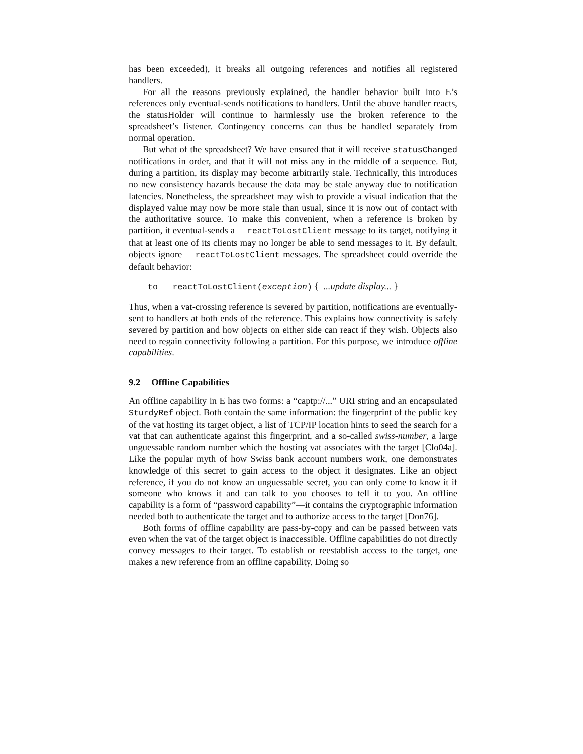has been exceeded), it breaks all outgoing references and notifies all registered handlers.
For all the reasons previously explained, the handler behavior built into E’s references only eventual-sends notifications to handlers. Until the above handler reacts, the statusHolder will continue to harmlessly use the broken reference to the spreadsheet’s listener. Contingency concerns can thus be handled separately from normal operation.
But what of the spreadsheet? We have ensured that it will receive statusChanged notifications in order, and that it will not miss any in the middle of a sequence. But, during a partition, its display may become arbitrarily stale. Technically, this introduces no new consistency hazards because the data may be stale anyway due to notification latencies. Nonetheless, the spreadsheet may wish to provide a visual indication that the displayed value may now be more stale than usual, since it is now out of contact with the authoritative source. To make this convenient, when a reference is broken by partition, it eventual-sends a __reactToLostClient message to its target, notifying it that at least one of its clients may no longer be able to send messages to it. By default, objects ignore __reactToLostClient messages. The spreadsheet could override the default behavior:
to __reactToLostClient(exception) { ...update display... }
Thus, when a vat-crossing reference is severed by partition, notifications are eventually-sent to handlers at both ends of the reference. This explains how connectivity is safely severed by partition and how objects on either side can react if they wish. Objects also need to regain connectivity following a partition. For this purpose, we introduce offline capabilities.
9.2 Offline Capabilities
An offline capability in E has two forms: a “captp://...” URI string and an encapsulated SturdyRef object. Both contain the same information: the fingerprint of the public key of the vat hosting its target object, a list of TCP/IP location hints to seed the search for a vat that can authenticate against this fingerprint, and a so-called swiss-number, a large unguessable random number which the hosting vat associates with the target [Clo04a]. Like the popular myth of how Swiss bank account numbers work, one demonstrates knowledge of this secret to gain access to the object it designates. Like an object reference, if you do not know an unguessable secret, you can only come to know it if someone who knows it and can talk to you chooses to tell it to you. An offline capability is a form of “password capability”—it contains the cryptographic information needed both to authenticate the target and to authorize access to the target [Don76].
Both forms of offline capability are pass-by-copy and can be passed between vats even when the vat of the target object is inaccessible. Offline capabilities do not directly convey messages to their target. To establish or reestablish access to the target, one makes a new reference from an offline capability. Doing so